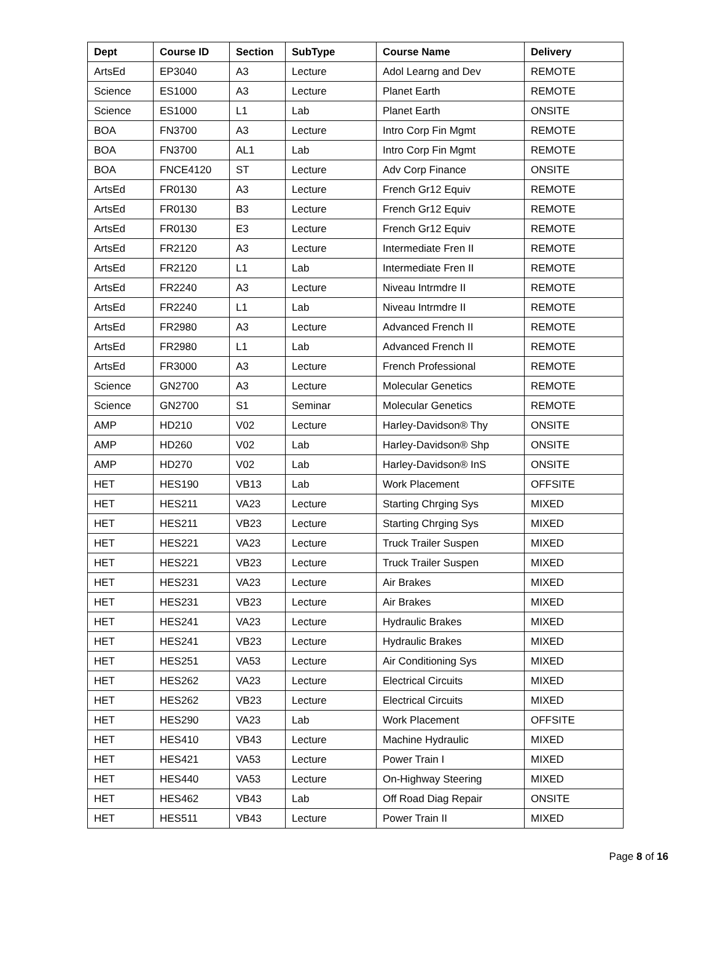| Dept | Course ID | Section | SubType | Course Name | Delivery |
| --- | --- | --- | --- | --- | --- |
| ArtsEd | EP3040 | A3 | Lecture | Adol Learng and Dev | REMOTE |
| Science | ES1000 | A3 | Lecture | Planet Earth | REMOTE |
| Science | ES1000 | L1 | Lab | Planet Earth | ONSITE |
| BOA | FN3700 | A3 | Lecture | Intro Corp Fin Mgmt | REMOTE |
| BOA | FN3700 | AL1 | Lab | Intro Corp Fin Mgmt | REMOTE |
| BOA | FNCE4120 | ST | Lecture | Adv Corp Finance | ONSITE |
| ArtsEd | FR0130 | A3 | Lecture | French Gr12 Equiv | REMOTE |
| ArtsEd | FR0130 | B3 | Lecture | French Gr12 Equiv | REMOTE |
| ArtsEd | FR0130 | E3 | Lecture | French Gr12 Equiv | REMOTE |
| ArtsEd | FR2120 | A3 | Lecture | Intermediate Fren II | REMOTE |
| ArtsEd | FR2120 | L1 | Lab | Intermediate Fren II | REMOTE |
| ArtsEd | FR2240 | A3 | Lecture | Niveau Intrmdre II | REMOTE |
| ArtsEd | FR2240 | L1 | Lab | Niveau Intrmdre II | REMOTE |
| ArtsEd | FR2980 | A3 | Lecture | Advanced French II | REMOTE |
| ArtsEd | FR2980 | L1 | Lab | Advanced French II | REMOTE |
| ArtsEd | FR3000 | A3 | Lecture | French Professional | REMOTE |
| Science | GN2700 | A3 | Lecture | Molecular Genetics | REMOTE |
| Science | GN2700 | S1 | Seminar | Molecular Genetics | REMOTE |
| AMP | HD210 | V02 | Lecture | Harley-Davidson® Thy | ONSITE |
| AMP | HD260 | V02 | Lab | Harley-Davidson® Shp | ONSITE |
| AMP | HD270 | V02 | Lab | Harley-Davidson® InS | ONSITE |
| HET | HES190 | VB13 | Lab | Work Placement | OFFSITE |
| HET | HES211 | VA23 | Lecture | Starting Chrging Sys | MIXED |
| HET | HES211 | VB23 | Lecture | Starting Chrging Sys | MIXED |
| HET | HES221 | VA23 | Lecture | Truck Trailer Suspen | MIXED |
| HET | HES221 | VB23 | Lecture | Truck Trailer Suspen | MIXED |
| HET | HES231 | VA23 | Lecture | Air Brakes | MIXED |
| HET | HES231 | VB23 | Lecture | Air Brakes | MIXED |
| HET | HES241 | VA23 | Lecture | Hydraulic Brakes | MIXED |
| HET | HES241 | VB23 | Lecture | Hydraulic Brakes | MIXED |
| HET | HES251 | VA53 | Lecture | Air Conditioning Sys | MIXED |
| HET | HES262 | VA23 | Lecture | Electrical Circuits | MIXED |
| HET | HES262 | VB23 | Lecture | Electrical Circuits | MIXED |
| HET | HES290 | VA23 | Lab | Work Placement | OFFSITE |
| HET | HES410 | VB43 | Lecture | Machine Hydraulic | MIXED |
| HET | HES421 | VA53 | Lecture | Power Train I | MIXED |
| HET | HES440 | VA53 | Lecture | On-Highway Steering | MIXED |
| HET | HES462 | VB43 | Lab | Off Road Diag Repair | ONSITE |
| HET | HES511 | VB43 | Lecture | Power Train II | MIXED |
Page 8 of 16